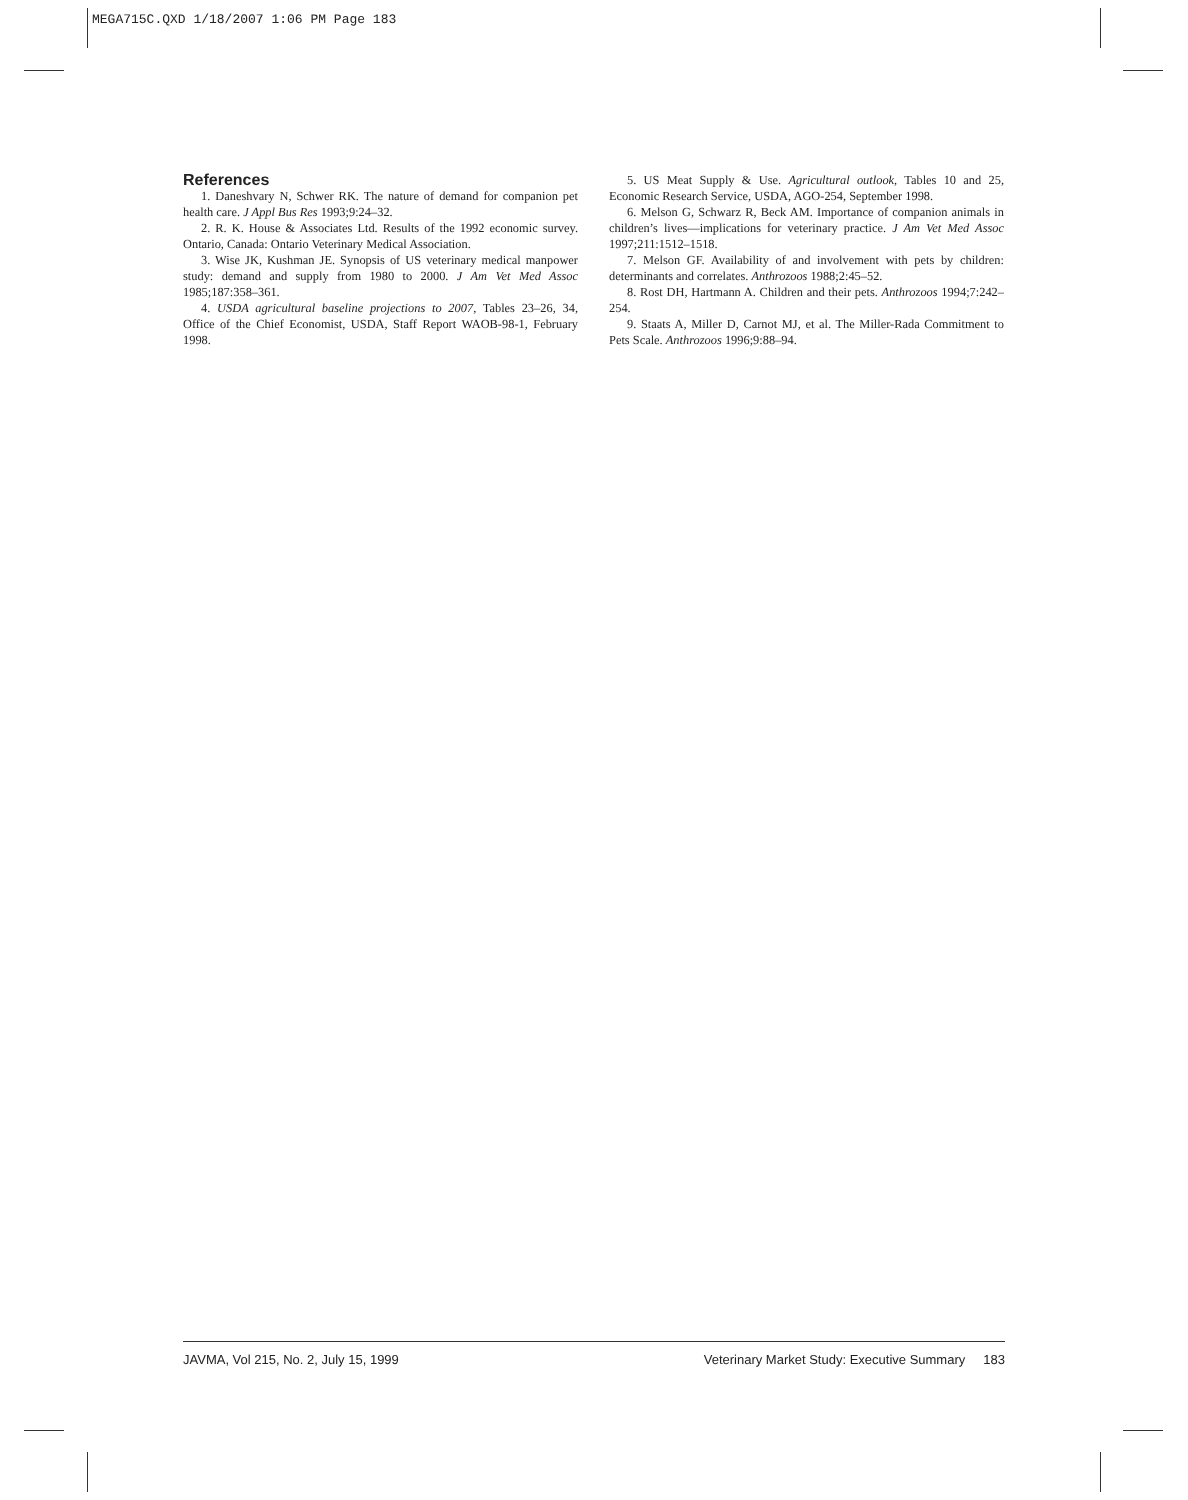MEGA715C.QXD 1/18/2007 1:06 PM Page 183
References
1. Daneshvary N, Schwer RK. The nature of demand for companion pet health care. J Appl Bus Res 1993;9:24–32.
2. R. K. House & Associates Ltd. Results of the 1992 economic survey. Ontario, Canada: Ontario Veterinary Medical Association.
3. Wise JK, Kushman JE. Synopsis of US veterinary medical manpower study: demand and supply from 1980 to 2000. J Am Vet Med Assoc 1985;187:358–361.
4. USDA agricultural baseline projections to 2007, Tables 23–26, 34, Office of the Chief Economist, USDA, Staff Report WAOB-98-1, February 1998.
5. US Meat Supply & Use. Agricultural outlook, Tables 10 and 25, Economic Research Service, USDA, AGO-254, September 1998.
6. Melson G, Schwarz R, Beck AM. Importance of companion animals in children’s lives—implications for veterinary practice. J Am Vet Med Assoc 1997;211:1512–1518.
7. Melson GF. Availability of and involvement with pets by children: determinants and correlates. Anthrozoos 1988;2:45–52.
8. Rost DH, Hartmann A. Children and their pets. Anthrozoos 1994;7:242–254.
9. Staats A, Miller D, Carnot MJ, et al. The Miller-Rada Commitment to Pets Scale. Anthrozoos 1996;9:88–94.
JAVMA, Vol 215, No. 2, July 15, 1999 Veterinary Market Study: Executive Summary 183